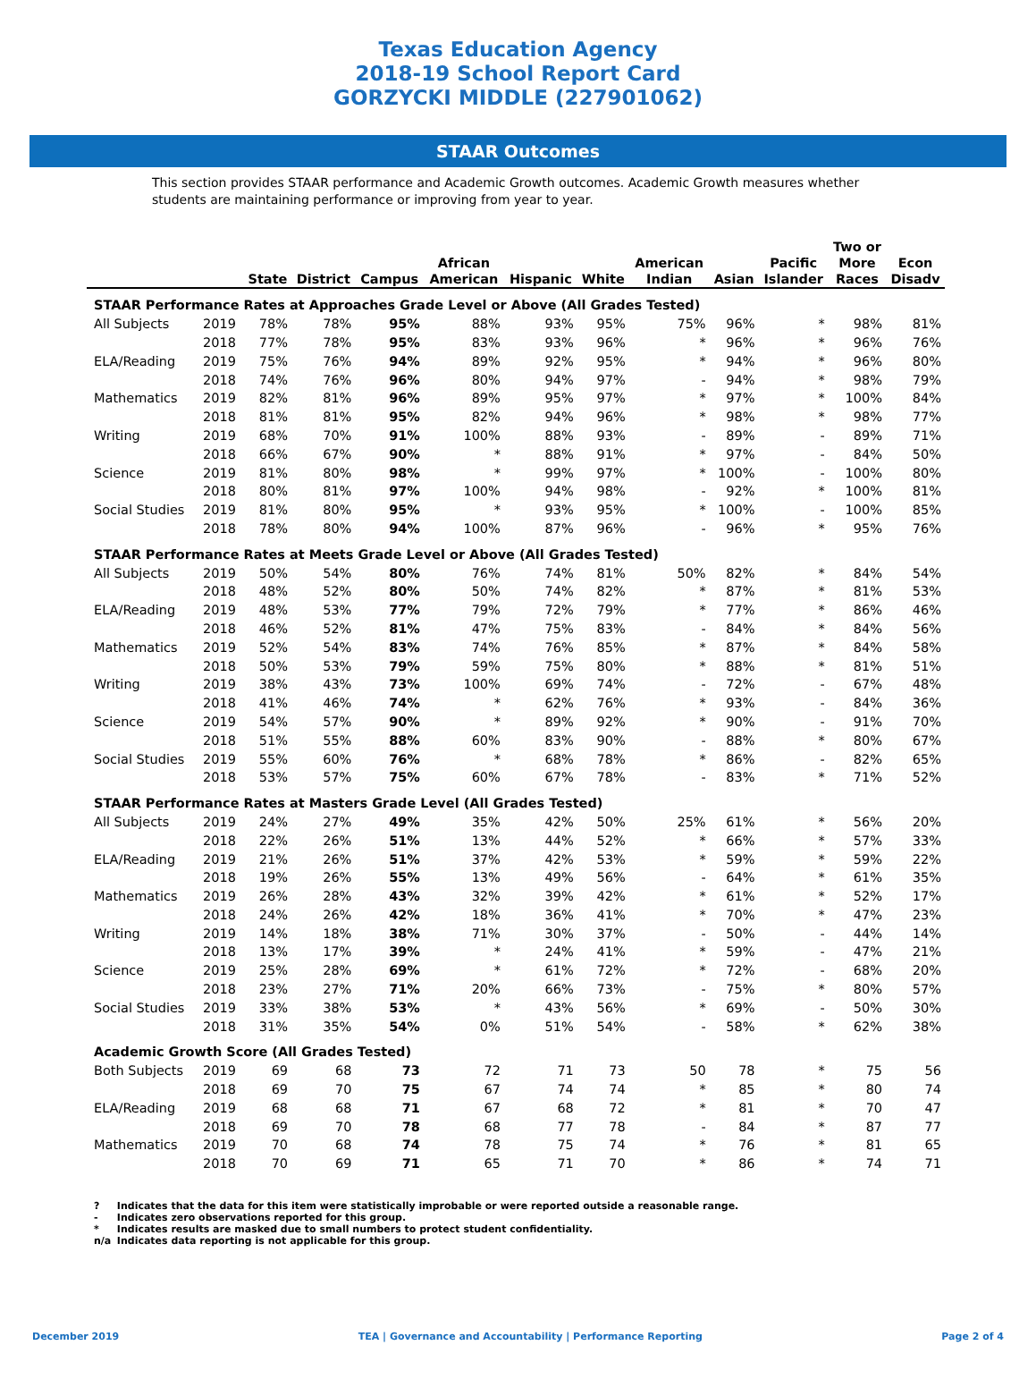Texas Education Agency
2018-19 School Report Card
GORZYCKI MIDDLE (227901062)
STAAR Outcomes
This section provides STAAR performance and Academic Growth outcomes. Academic Growth measures whether students are maintaining performance or improving from year to year.
| | | State | District | Campus | African American | Hispanic | White | American Indian | Asian | Pacific Islander | Two or More Races | Econ Disadv |
| --- | --- | --- | --- | --- | --- | --- | --- | --- | --- | --- | --- | --- |
| STAAR Performance Rates at Approaches Grade Level or Above (All Grades Tested) | | | | | | | | | | | | |
| All Subjects | 2019 | 78% | 78% | 95% | 88% | 93% | 95% | 75% | 96% | * | 98% | 81% |
| | 2018 | 77% | 78% | 95% | 83% | 93% | 96% | * | 96% | * | 96% | 76% |
| ELA/Reading | 2019 | 75% | 76% | 94% | 89% | 92% | 95% | * | 94% | * | 96% | 80% |
| | 2018 | 74% | 76% | 96% | 80% | 94% | 97% | - | 94% | * | 98% | 79% |
| Mathematics | 2019 | 82% | 81% | 96% | 89% | 95% | 97% | * | 97% | * | 100% | 84% |
| | 2018 | 81% | 81% | 95% | 82% | 94% | 96% | * | 98% | * | 98% | 77% |
| Writing | 2019 | 68% | 70% | 91% | 100% | 88% | 93% | - | 89% | - | 89% | 71% |
| | 2018 | 66% | 67% | 90% | * | 88% | 91% | * | 97% | - | 84% | 50% |
| Science | 2019 | 81% | 80% | 98% | * | 99% | 97% | * | 100% | - | 100% | 80% |
| | 2018 | 80% | 81% | 97% | 100% | 94% | 98% | - | 92% | * | 100% | 81% |
| Social Studies | 2019 | 81% | 80% | 95% | * | 93% | 95% | * | 100% | - | 100% | 85% |
| | 2018 | 78% | 80% | 94% | 100% | 87% | 96% | - | 96% | * | 95% | 76% |
| STAAR Performance Rates at Meets Grade Level or Above (All Grades Tested) | | | | | | | | | | | | |
| All Subjects | 2019 | 50% | 54% | 80% | 76% | 74% | 81% | 50% | 82% | * | 84% | 54% |
| | 2018 | 48% | 52% | 80% | 50% | 74% | 82% | * | 87% | * | 81% | 53% |
| ELA/Reading | 2019 | 48% | 53% | 77% | 79% | 72% | 79% | * | 77% | * | 86% | 46% |
| | 2018 | 46% | 52% | 81% | 47% | 75% | 83% | - | 84% | * | 84% | 56% |
| Mathematics | 2019 | 52% | 54% | 83% | 74% | 76% | 85% | * | 87% | * | 84% | 58% |
| | 2018 | 50% | 53% | 79% | 59% | 75% | 80% | * | 88% | * | 81% | 51% |
| Writing | 2019 | 38% | 43% | 73% | 100% | 69% | 74% | - | 72% | - | 67% | 48% |
| | 2018 | 41% | 46% | 74% | * | 62% | 76% | * | 93% | - | 84% | 36% |
| Science | 2019 | 54% | 57% | 90% | * | 89% | 92% | * | 90% | - | 91% | 70% |
| | 2018 | 51% | 55% | 88% | 60% | 83% | 90% | - | 88% | * | 80% | 67% |
| Social Studies | 2019 | 55% | 60% | 76% | * | 68% | 78% | * | 86% | - | 82% | 65% |
| | 2018 | 53% | 57% | 75% | 60% | 67% | 78% | - | 83% | * | 71% | 52% |
| STAAR Performance Rates at Masters Grade Level (All Grades Tested) | | | | | | | | | | | | |
| All Subjects | 2019 | 24% | 27% | 49% | 35% | 42% | 50% | 25% | 61% | * | 56% | 20% |
| | 2018 | 22% | 26% | 51% | 13% | 44% | 52% | * | 66% | * | 57% | 33% |
| ELA/Reading | 2019 | 21% | 26% | 51% | 37% | 42% | 53% | * | 59% | * | 59% | 22% |
| | 2018 | 19% | 26% | 55% | 13% | 49% | 56% | - | 64% | * | 61% | 35% |
| Mathematics | 2019 | 26% | 28% | 43% | 32% | 39% | 42% | * | 61% | * | 52% | 17% |
| | 2018 | 24% | 26% | 42% | 18% | 36% | 41% | * | 70% | * | 47% | 23% |
| Writing | 2019 | 14% | 18% | 38% | 71% | 30% | 37% | - | 50% | - | 44% | 14% |
| | 2018 | 13% | 17% | 39% | * | 24% | 41% | * | 59% | - | 47% | 21% |
| Science | 2019 | 25% | 28% | 69% | * | 61% | 72% | * | 72% | - | 68% | 20% |
| | 2018 | 23% | 27% | 71% | 20% | 66% | 73% | - | 75% | * | 80% | 57% |
| Social Studies | 2019 | 33% | 38% | 53% | * | 43% | 56% | * | 69% | - | 50% | 30% |
| | 2018 | 31% | 35% | 54% | 0% | 51% | 54% | - | 58% | * | 62% | 38% |
| Academic Growth Score (All Grades Tested) | | | | | | | | | | | | |
| Both Subjects | 2019 | 69 | 68 | 73 | 72 | 71 | 73 | 50 | 78 | * | 75 | 56 |
| | 2018 | 69 | 70 | 75 | 67 | 74 | 74 | * | 85 | * | 80 | 74 |
| ELA/Reading | 2019 | 68 | 68 | 71 | 67 | 68 | 72 | * | 81 | * | 70 | 47 |
| | 2018 | 69 | 70 | 78 | 68 | 77 | 78 | - | 84 | * | 87 | 77 |
| Mathematics | 2019 | 70 | 68 | 74 | 78 | 75 | 74 | * | 76 | * | 81 | 65 |
| | 2018 | 70 | 69 | 71 | 65 | 71 | 70 | * | 86 | * | 74 | 71 |
? Indicates that the data for this item were statistically improbable or were reported outside a reasonable range.
- Indicates zero observations reported for this group.
* Indicates results are masked due to small numbers to protect student confidentiality.
n/a Indicates data reporting is not applicable for this group.
December 2019 TEA | Governance and Accountability | Performance Reporting Page 2 of 4